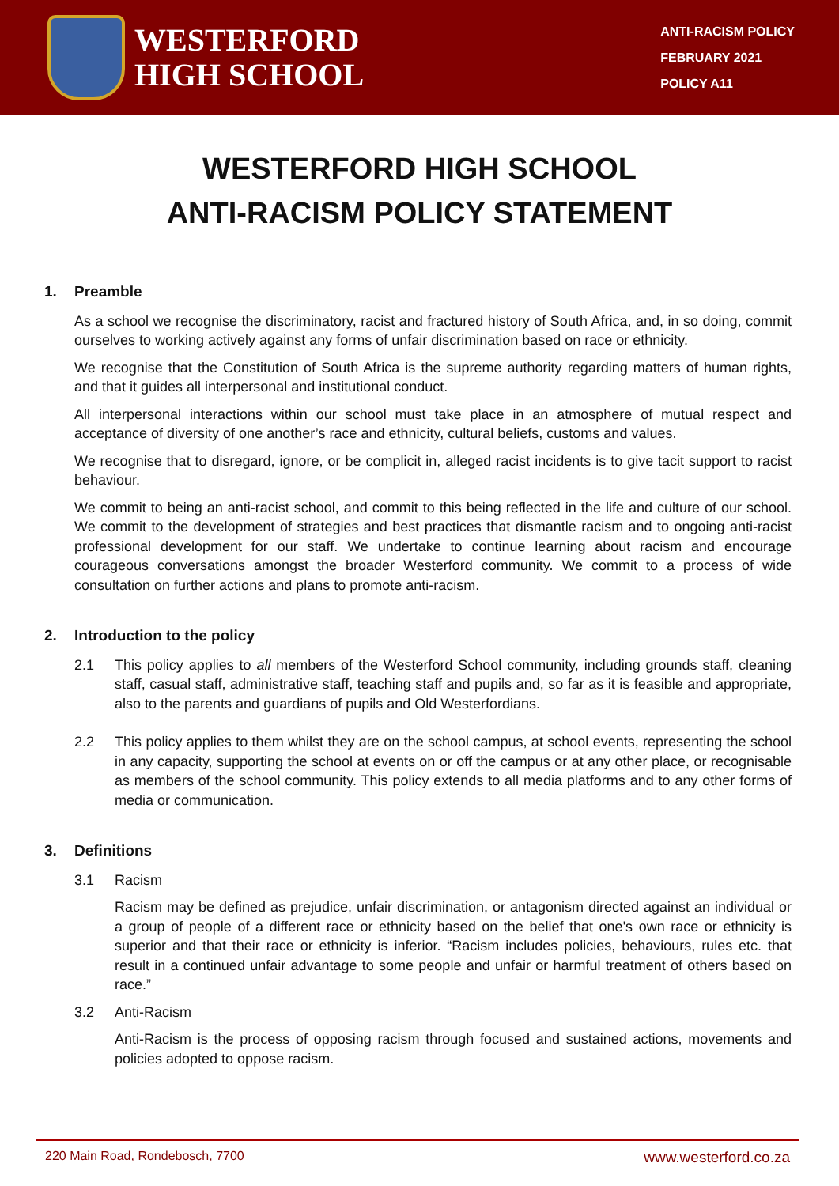WESTERFORD
HIGH SCHOOL
ANTI-RACISM POLICY
FEBRUARY 2021
POLICY A11
WESTERFORD HIGH SCHOOL
ANTI-RACISM POLICY STATEMENT
1. Preamble
As a school we recognise the discriminatory, racist and fractured history of South Africa, and, in so doing, commit ourselves to working actively against any forms of unfair discrimination based on race or ethnicity.
We recognise that the Constitution of South Africa is the supreme authority regarding matters of human rights, and that it guides all interpersonal and institutional conduct.
All interpersonal interactions within our school must take place in an atmosphere of mutual respect and acceptance of diversity of one another’s race and ethnicity, cultural beliefs, customs and values.
We recognise that to disregard, ignore, or be complicit in, alleged racist incidents is to give tacit support to racist behaviour.
We commit to being an anti-racist school, and commit to this being reflected in the life and culture of our school. We commit to the development of strategies and best practices that dismantle racism and to ongoing anti-racist professional development for our staff. We undertake to continue learning about racism and encourage courageous conversations amongst the broader Westerford community. We commit to a process of wide consultation on further actions and plans to promote anti-racism.
2. Introduction to the policy
2.1 This policy applies to all members of the Westerford School community, including grounds staff, cleaning staff, casual staff, administrative staff, teaching staff and pupils and, so far as it is feasible and appropriate, also to the parents and guardians of pupils and Old Westerfordians.
2.2 This policy applies to them whilst they are on the school campus, at school events, representing the school in any capacity, supporting the school at events on or off the campus or at any other place, or recognisable as members of the school community. This policy extends to all media platforms and to any other forms of media or communication.
3. Definitions
3.1 Racism
Racism may be defined as prejudice, unfair discrimination, or antagonism directed against an individual or a group of people of a different race or ethnicity based on the belief that one's own race or ethnicity is superior and that their race or ethnicity is inferior. “Racism includes policies, behaviours, rules etc. that result in a continued unfair advantage to some people and unfair or harmful treatment of others based on race.”
3.2 Anti-Racism
Anti-Racism is the process of opposing racism through focused and sustained actions, movements and policies adopted to oppose racism.
220 Main Road, Rondebosch, 7700 www.westerford.co.za